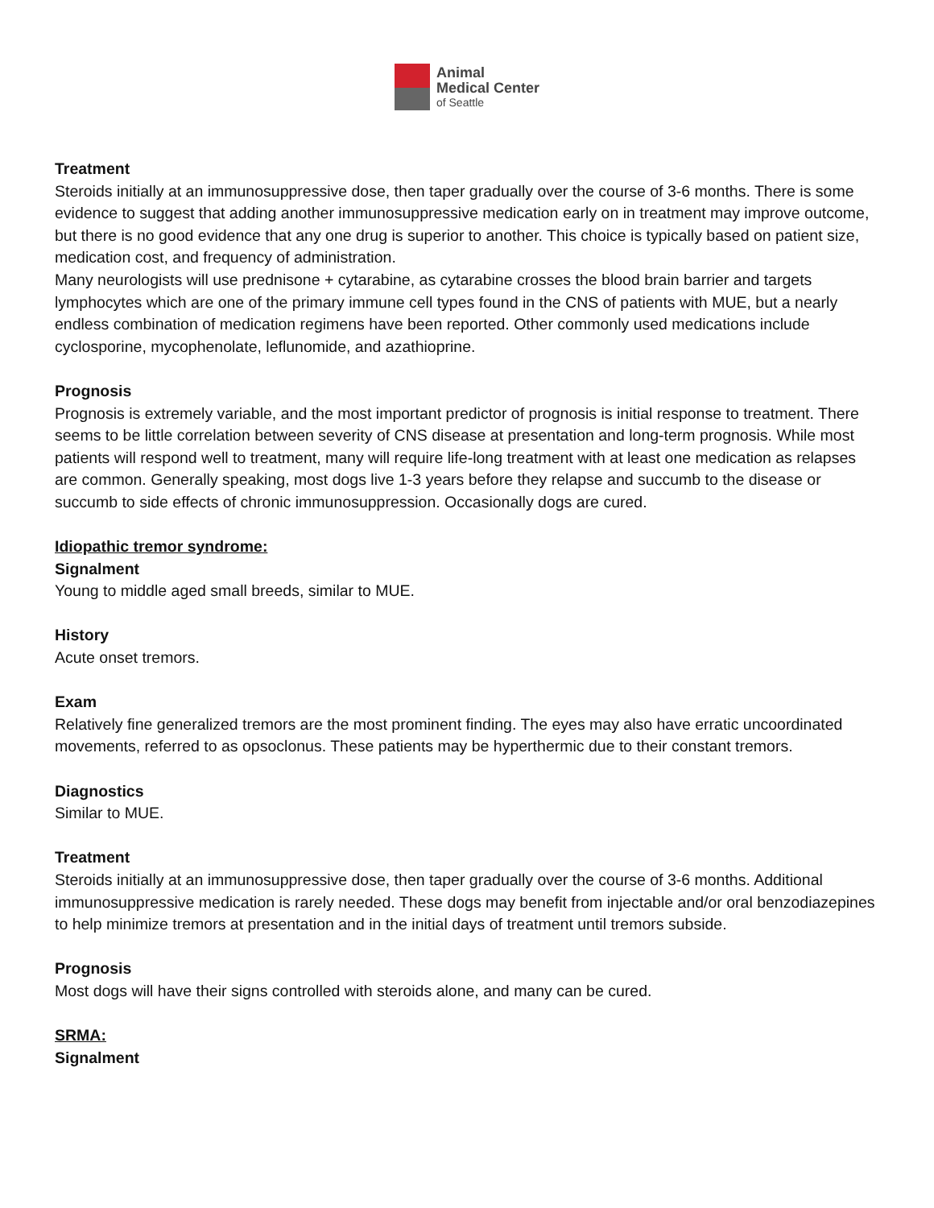Animal
Medical Center
of Seattle
Treatment
Steroids initially at an immunosuppressive dose, then taper gradually over the course of 3-6 months. There is some evidence to suggest that adding another immunosuppressive medication early on in treatment may improve outcome, but there is no good evidence that any one drug is superior to another. This choice is typically based on patient size, medication cost, and frequency of administration.
Many neurologists will use prednisone + cytarabine, as cytarabine crosses the blood brain barrier and targets lymphocytes which are one of the primary immune cell types found in the CNS of patients with MUE, but a nearly endless combination of medication regimens have been reported. Other commonly used medications include cyclosporine, mycophenolate, leflunomide, and azathioprine.
Prognosis
Prognosis is extremely variable, and the most important predictor of prognosis is initial response to treatment. There seems to be little correlation between severity of CNS disease at presentation and long-term prognosis. While most patients will respond well to treatment, many will require life-long treatment with at least one medication as relapses are common. Generally speaking, most dogs live 1-3 years before they relapse and succumb to the disease or succumb to side effects of chronic immunosuppression. Occasionally dogs are cured.
Idiopathic tremor syndrome:
Signalment
Young to middle aged small breeds, similar to MUE.
History
Acute onset tremors.
Exam
Relatively fine generalized tremors are the most prominent finding. The eyes may also have erratic uncoordinated movements, referred to as opsoclonus. These patients may be hyperthermic due to their constant tremors.
Diagnostics
Similar to MUE.
Treatment
Steroids initially at an immunosuppressive dose, then taper gradually over the course of 3-6 months. Additional immunosuppressive medication is rarely needed. These dogs may benefit from injectable and/or oral benzodiazepines to help minimize tremors at presentation and in the initial days of treatment until tremors subside.
Prognosis
Most dogs will have their signs controlled with steroids alone, and many can be cured.
SRMA:
Signalment